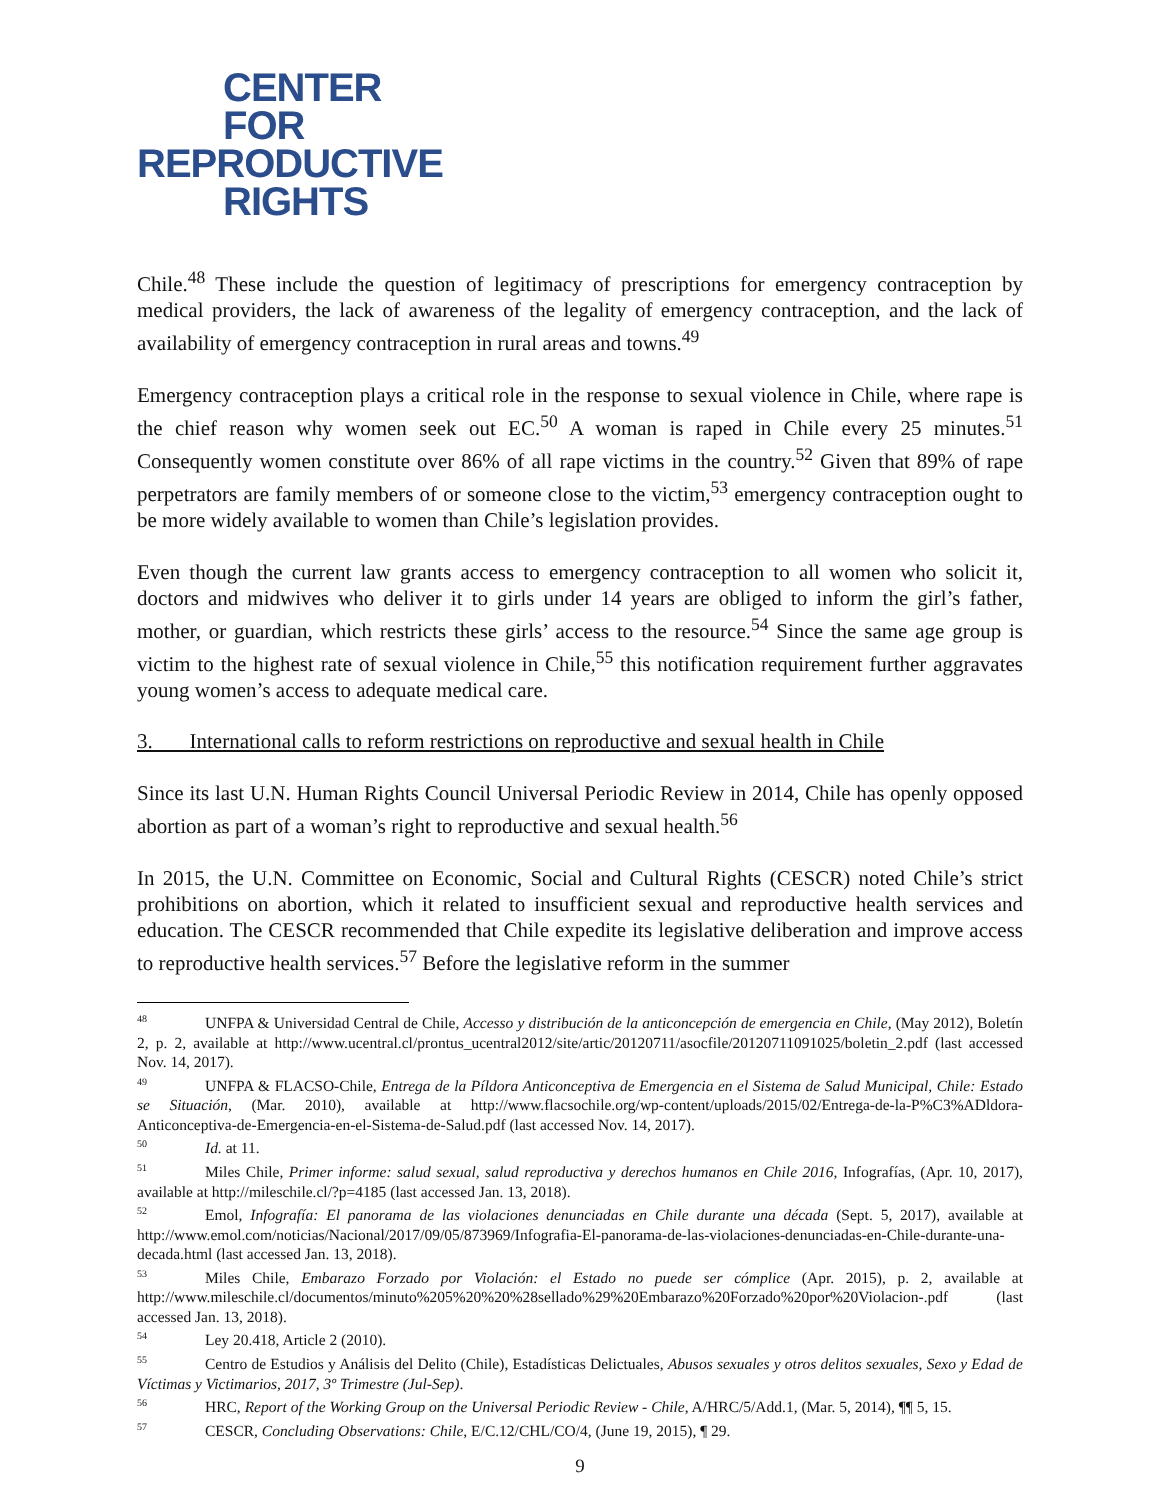CENTER
FOR
REPRODUCTIVE
RIGHTS
Chile.<sup>48</sup> These include the question of legitimacy of prescriptions for emergency contraception by medical providers, the lack of awareness of the legality of emergency contraception, and the lack of availability of emergency contraception in rural areas and towns.<sup>49</sup>
Emergency contraception plays a critical role in the response to sexual violence in Chile, where rape is the chief reason why women seek out EC.<sup>50</sup> A woman is raped in Chile every 25 minutes.<sup>51</sup> Consequently women constitute over 86% of all rape victims in the country.<sup>52</sup> Given that 89% of rape perpetrators are family members of or someone close to the victim,<sup>53</sup> emergency contraception ought to be more widely available to women than Chile’s legislation provides.
Even though the current law grants access to emergency contraception to all women who solicit it, doctors and midwives who deliver it to girls under 14 years are obliged to inform the girl’s father, mother, or guardian, which restricts these girls’ access to the resource.<sup>54</sup> Since the same age group is victim to the highest rate of sexual violence in Chile,<sup>55</sup> this notification requirement further aggravates young women’s access to adequate medical care.
3. International calls to reform restrictions on reproductive and sexual health in Chile
Since its last U.N. Human Rights Council Universal Periodic Review in 2014, Chile has openly opposed abortion as part of a woman’s right to reproductive and sexual health.<sup>56</sup>
In 2015, the U.N. Committee on Economic, Social and Cultural Rights (CESCR) noted Chile’s strict prohibitions on abortion, which it related to insufficient sexual and reproductive health services and education. The CESCR recommended that Chile expedite its legislative deliberation and improve access to reproductive health services.<sup>57</sup> Before the legislative reform in the summer
<sup>48</sup> UNFPA & Universidad Central de Chile, Accesso y distribución de la anticoncepción de emergencia en Chile, (May 2012), Boletín 2, p. 2, available at http://www.ucentral.cl/prontus_ucentral2012/site/artic/20120711/asocfile/20120711091025/boletin_2.pdf (last accessed Nov. 14, 2017).
<sup>49</sup> UNFPA & FLACSO-Chile, Entrega de la Píldora Anticonceptiva de Emergencia en el Sistema de Salud Municipal, Chile: Estado se Situación, (Mar. 2010), available at http://www.flacsochile.org/wp-content/uploads/2015/02/Entrega-de-la-P%C3%ADldora-Anticonceptiva-de-Emergencia-en-el-Sistema-de-Salud.pdf (last accessed Nov. 14, 2017).
<sup>50</sup> Id. at 11.
<sup>51</sup> Miles Chile, Primer informe: salud sexual, salud reproductiva y derechos humanos en Chile 2016, Infografías, (Apr. 10, 2017), available at http://mileschile.cl/?p=4185 (last accessed Jan. 13, 2018).
<sup>52</sup> Emol, Infografía: El panorama de las violaciones denunciadas en Chile durante una década (Sept. 5, 2017), available at http://www.emol.com/noticias/Nacional/2017/09/05/873969/Infografia-El-panorama-de-las-violaciones-denunciadas-en-Chile-durante-una-decada.html (last accessed Jan. 13, 2018).
<sup>53</sup> Miles Chile, Embarazo Forzado por Violación: el Estado no puede ser cómplice (Apr. 2015), p. 2, available at http://www.mileschile.cl/documentos/minuto%205%20%20%28sellado%29%20Embarazo%20Forzado%20por%20Violacion-.pdf (last accessed Jan. 13, 2018).
<sup>54</sup> Ley 20.418, Article 2 (2010).
<sup>55</sup> Centro de Estudios y Análisis del Delito (Chile), Estadísticas Delictuales, Abusos sexuales y otros delitos sexuales, Sexo y Edad de Víctimas y Victimarios, 2017, 3º Trimestre (Jul-Sep).
<sup>56</sup>HRC, Report of the Working Group on the Universal Periodic Review - Chile, A/HRC/5/Add.1, (Mar. 5, 2014), ¶¶ 5, 15.
<sup>57</sup>CESCR, Concluding Observations: Chile, E/C.12/CHL/CO/4, (June 19, 2015), ¶ 29.
9